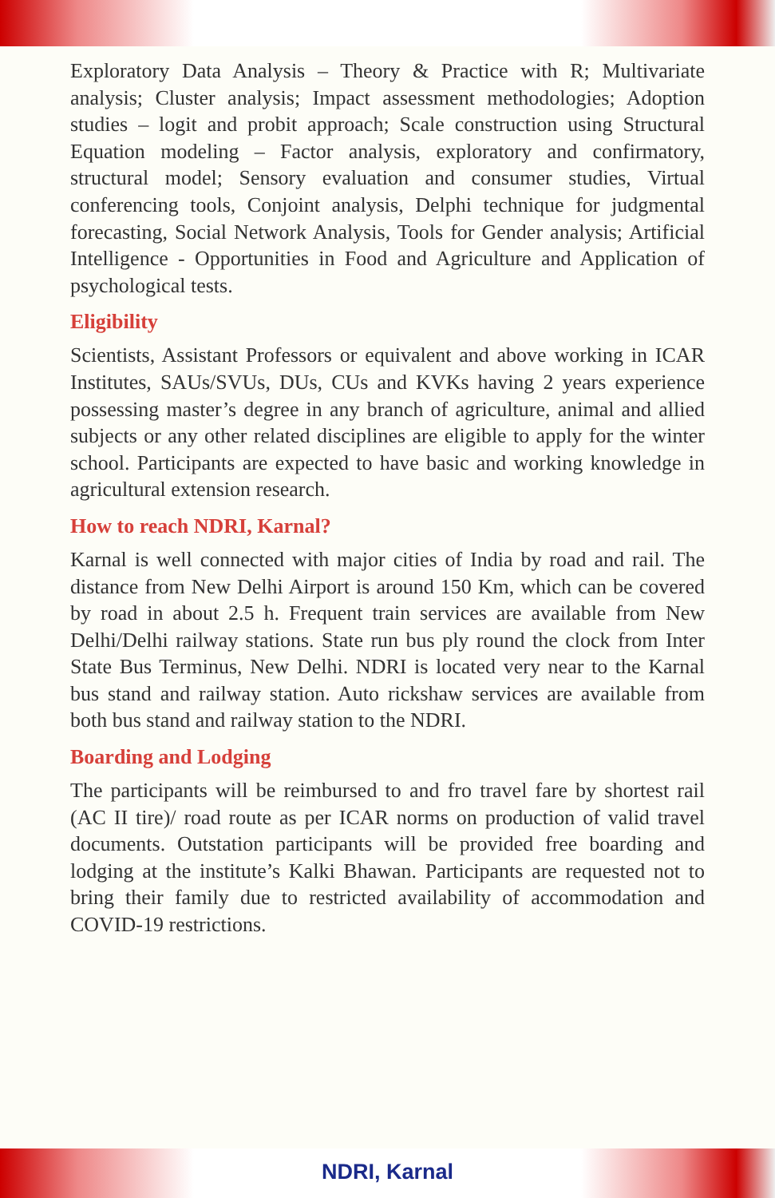Exploratory Data Analysis – Theory & Practice with R; Multivariate analysis; Cluster analysis; Impact assessment methodologies; Adoption studies – logit and probit approach; Scale construction using Structural Equation modeling – Factor analysis, exploratory and confirmatory, structural model; Sensory evaluation and consumer studies, Virtual conferencing tools, Conjoint analysis, Delphi technique for judgmental forecasting, Social Network Analysis, Tools for Gender analysis; Artificial Intelligence - Opportunities in Food and Agriculture and Application of psychological tests.
Eligibility
Scientists, Assistant Professors or equivalent and above working in ICAR Institutes, SAUs/SVUs, DUs, CUs and KVKs having 2 years experience possessing master’s degree in any branch of agriculture, animal and allied subjects or any other related disciplines are eligible to apply for the winter school. Participants are expected to have basic and working knowledge in agricultural extension research.
How to reach NDRI, Karnal?
Karnal is well connected with major cities of India by road and rail. The distance from New Delhi Airport is around 150 Km, which can be covered by road in about 2.5 h. Frequent train services are available from New Delhi/Delhi railway stations. State run bus ply round the clock from Inter State Bus Terminus, New Delhi. NDRI is located very near to the Karnal bus stand and railway station. Auto rickshaw services are available from both bus stand and railway station to the NDRI.
Boarding and Lodging
The participants will be reimbursed to and fro travel fare by shortest rail (AC II tire)/ road route as per ICAR norms on production of valid travel documents. Outstation participants will be provided free boarding and lodging at the institute’s Kalki Bhawan. Participants are requested not to bring their family due to restricted availability of accommodation and COVID-19 restrictions.
NDRI, Karnal